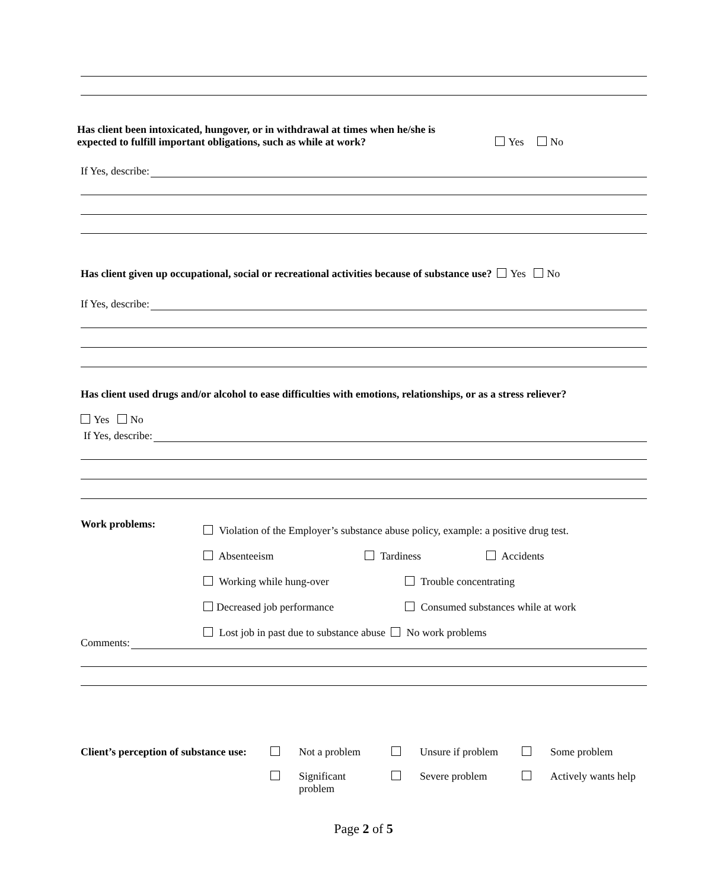Has client been intoxicated, hungover, or in withdrawal at times when he/she is
expected to fulfill important obligations, such as while at work? Yes No
If Yes, describe:
Has client given up occupational, social or recreational activities because of substance use? Yes No
If Yes, describe:
Has client used drugs and/or alcohol to ease difficulties with emotions, relationships, or as a stress reliever?
Yes No
If Yes, describe:
Work problems:
Violation of the Employer’s substance abuse policy, example: a positive drug test.
Absenteeism Tardiness Accidents
Working while hung-over Trouble concentrating
Decreased job performance Consumed substances while at work
Lost job in past due to substance abuse No work problems
Comments:
| Client’s perception of substance use: | | Not a problem | | Unsure if problem | | Some problem |
| | | Significant problem | | Severe problem | | Actively wants help |
Page 2 of 5